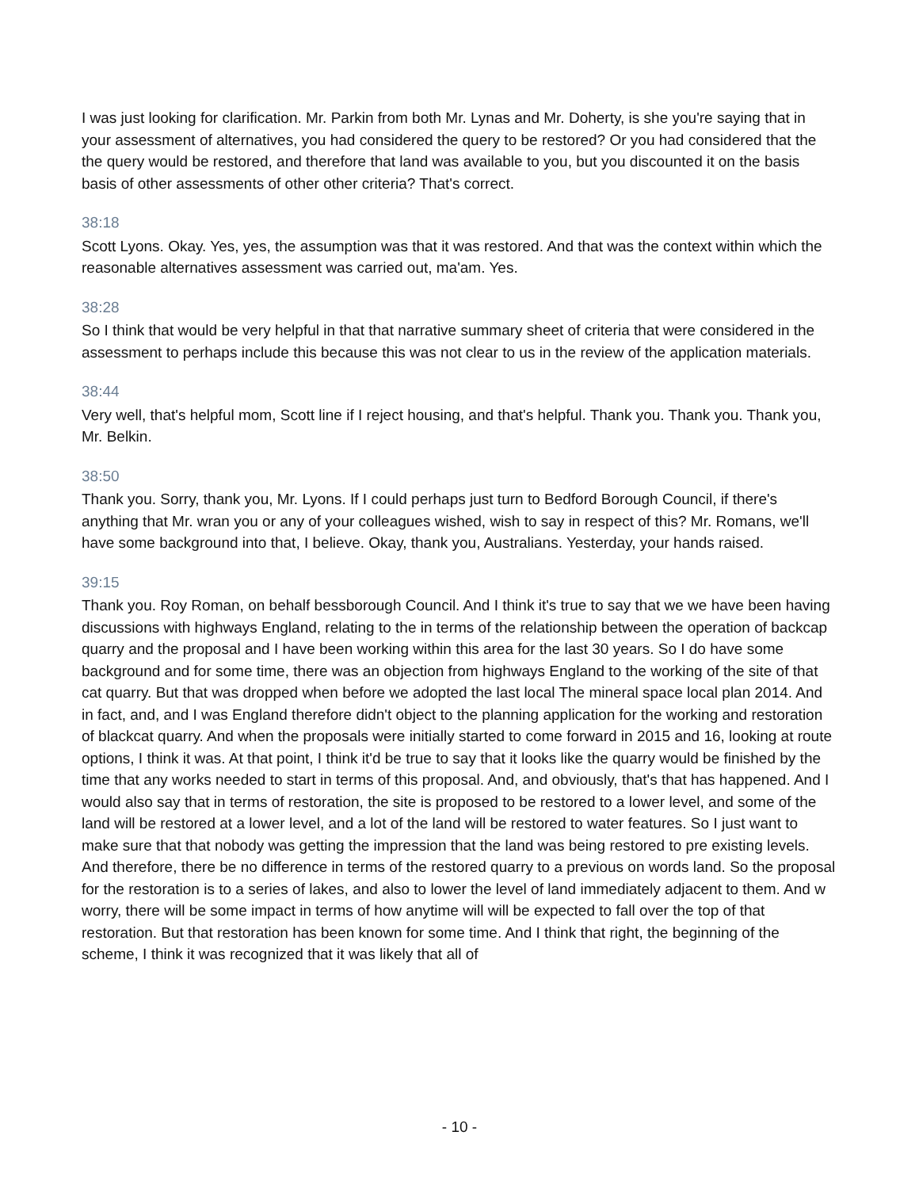I was just looking for clarification. Mr. Parkin from both Mr. Lynas and Mr. Doherty, is she you're saying that in your assessment of alternatives, you had considered the query to be restored? Or you had considered that the the query would be restored, and therefore that land was available to you, but you discounted it on the basis basis of other assessments of other other criteria? That's correct.
38:18
Scott Lyons. Okay. Yes, yes, the assumption was that it was restored. And that was the context within which the reasonable alternatives assessment was carried out, ma'am. Yes.
38:28
So I think that would be very helpful in that that narrative summary sheet of criteria that were considered in the assessment to perhaps include this because this was not clear to us in the review of the application materials.
38:44
Very well, that's helpful mom, Scott line if I reject housing, and that's helpful. Thank you. Thank you. Thank you, Mr. Belkin.
38:50
Thank you. Sorry, thank you, Mr. Lyons. If I could perhaps just turn to Bedford Borough Council, if there's anything that Mr. wran you or any of your colleagues wished, wish to say in respect of this? Mr. Romans, we'll have some background into that, I believe. Okay, thank you, Australians. Yesterday, your hands raised.
39:15
Thank you. Roy Roman, on behalf bessborough Council. And I think it's true to say that we we have been having discussions with highways England, relating to the in terms of the relationship between the operation of backcap quarry and the proposal and I have been working within this area for the last 30 years. So I do have some background and for some time, there was an objection from highways England to the working of the site of that cat quarry. But that was dropped when before we adopted the last local The mineral space local plan 2014. And in fact, and, and I was England therefore didn't object to the planning application for the working and restoration of blackcat quarry. And when the proposals were initially started to come forward in 2015 and 16, looking at route options, I think it was. At that point, I think it'd be true to say that it looks like the quarry would be finished by the time that any works needed to start in terms of this proposal. And, and obviously, that's that has happened. And I would also say that in terms of restoration, the site is proposed to be restored to a lower level, and some of the land will be restored at a lower level, and a lot of the land will be restored to water features. So I just want to make sure that that nobody was getting the impression that the land was being restored to pre existing levels. And therefore, there be no difference in terms of the restored quarry to a previous on words land. So the proposal for the restoration is to a series of lakes, and also to lower the level of land immediately adjacent to them. And w worry, there will be some impact in terms of how anytime will will be expected to fall over the top of that restoration. But that restoration has been known for some time. And I think that right, the beginning of the scheme, I think it was recognized that it was likely that all of
- 10 -